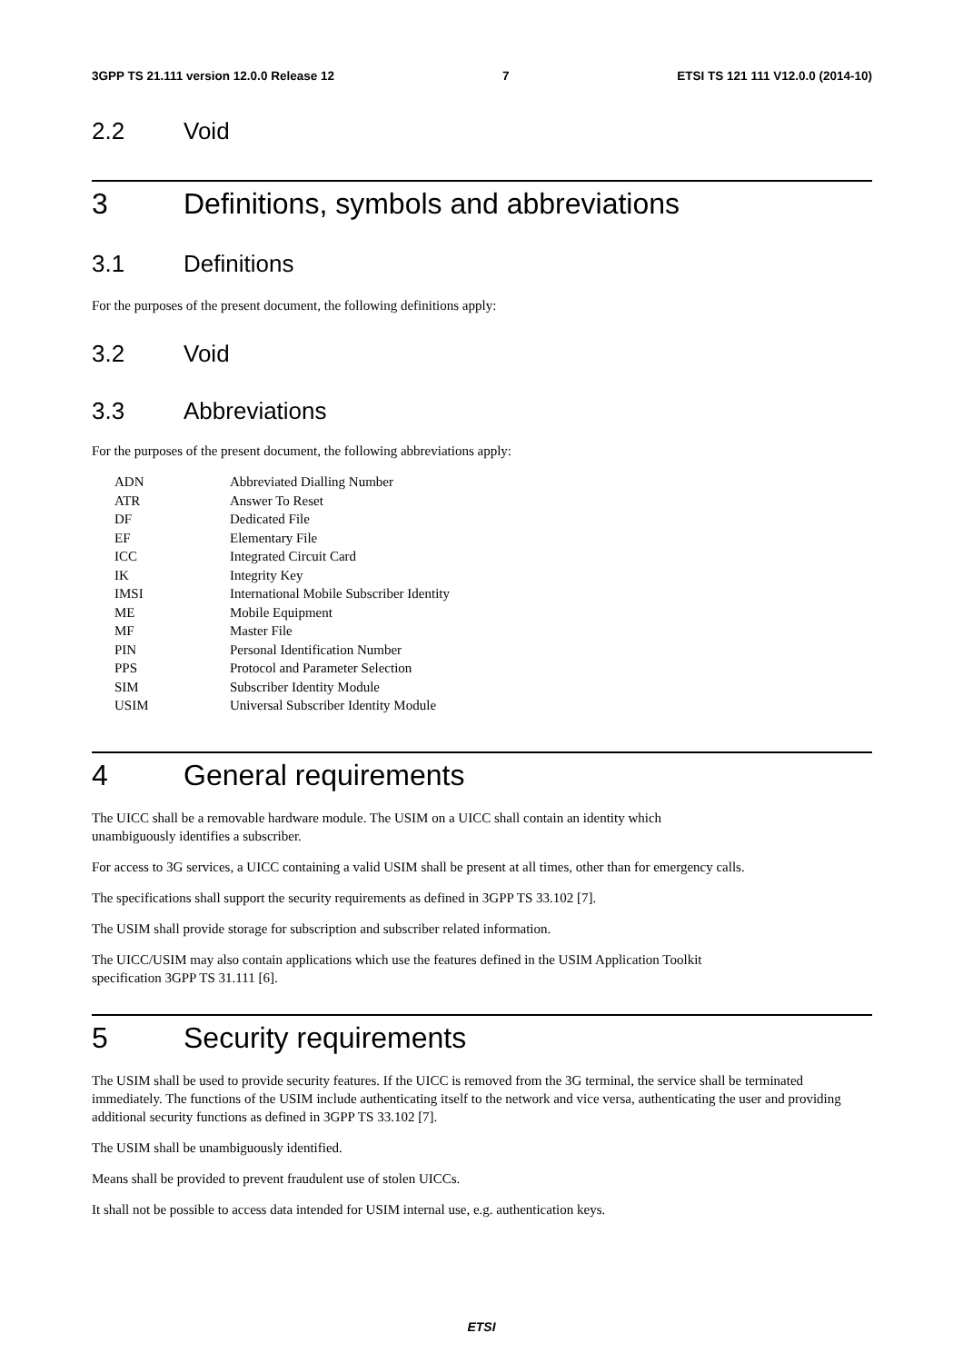3GPP TS 21.111 version 12.0.0 Release 12 7 ETSI TS 121 111 V12.0.0 (2014-10)
2.2 Void
3 Definitions, symbols and abbreviations
3.1 Definitions
For the purposes of the present document, the following definitions apply:
3.2 Void
3.3 Abbreviations
For the purposes of the present document, the following abbreviations apply:
| ADN | Abbreviated Dialling Number |
| ATR | Answer To Reset |
| DF | Dedicated File |
| EF | Elementary File |
| ICC | Integrated Circuit Card |
| IK | Integrity Key |
| IMSI | International Mobile Subscriber Identity |
| ME | Mobile Equipment |
| MF | Master File |
| PIN | Personal Identification Number |
| PPS | Protocol and Parameter Selection |
| SIM | Subscriber Identity Module |
| USIM | Universal Subscriber Identity Module |
4 General requirements
The UICC shall be a removable hardware module. The USIM on a UICC shall contain an identity which
unambiguously identifies a subscriber.
For access to 3G services, a UICC containing a valid USIM shall be present at all times, other than for emergency calls.
The specifications shall support the security requirements as defined in 3GPP TS 33.102 [7].
The USIM shall provide storage for subscription and subscriber related information.
The UICC/USIM may also contain applications which use the features defined in the USIM Application Toolkit
specification 3GPP TS 31.111 [6].
5 Security requirements
The USIM shall be used to provide security features. If the UICC is removed from the 3G terminal, the service shall be terminated immediately. The functions of the USIM include authenticating itself to the network and vice versa, authenticating the user and providing additional security functions as defined in 3GPP TS 33.102 [7].
The USIM shall be unambiguously identified.
Means shall be provided to prevent fraudulent use of stolen UICCs.
It shall not be possible to access data intended for USIM internal use, e.g. authentication keys.
ETSI